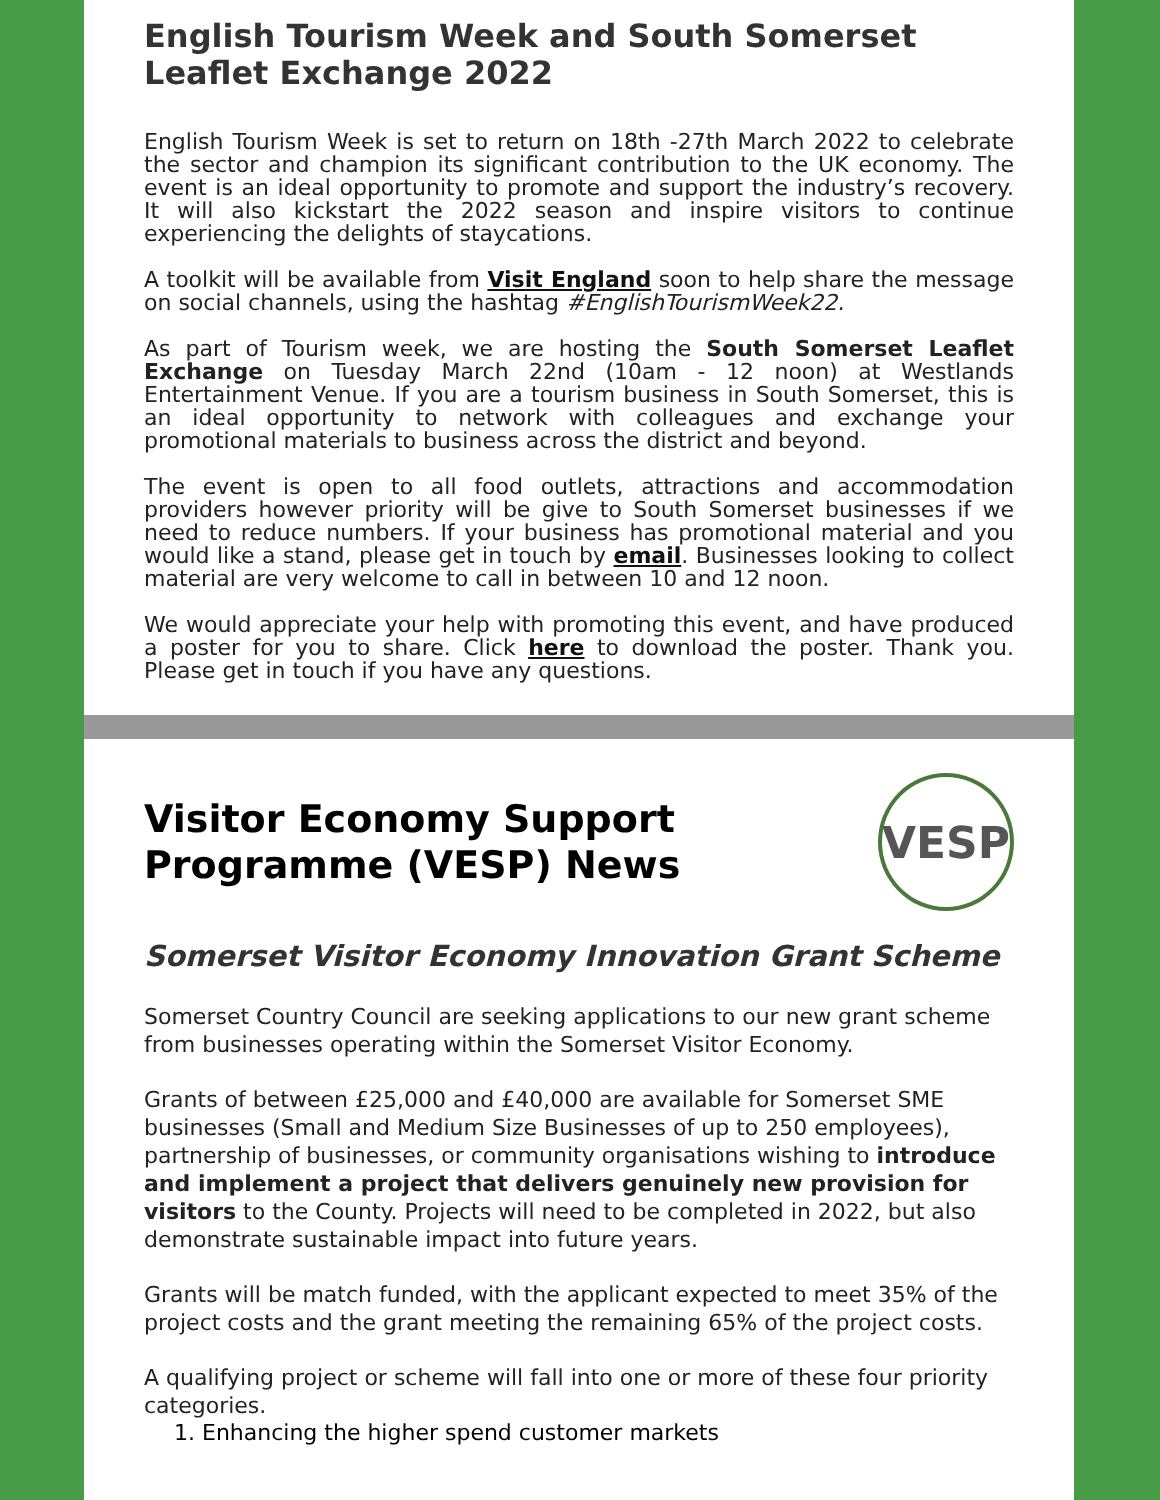English Tourism Week and South Somerset Leaflet Exchange 2022
English Tourism Week is set to return on 18th -27th March 2022 to celebrate the sector and champion its significant contribution to the UK economy. The event is an ideal opportunity to promote and support the industry’s recovery. It will also kickstart the 2022 season and inspire visitors to continue experiencing the delights of staycations.
A toolkit will be available from Visit England soon to help share the message on social channels, using the hashtag #EnglishTourismWeek22.
As part of Tourism week, we are hosting the South Somerset Leaflet Exchange on Tuesday March 22nd (10am - 12 noon) at Westlands Entertainment Venue. If you are a tourism business in South Somerset, this is an ideal opportunity to network with colleagues and exchange your promotional materials to business across the district and beyond.
The event is open to all food outlets, attractions and accommodation providers however priority will be give to South Somerset businesses if we need to reduce numbers. If your business has promotional material and you would like a stand, please get in touch by email. Businesses looking to collect material are very welcome to call in between 10 and 12 noon.
We would appreciate your help with promoting this event, and have produced a poster for you to share. Click here to download the poster. Thank you. Please get in touch if you have any questions.
Visitor Economy Support Programme (VESP) News
VESP
Somerset Visitor Economy Innovation Grant Scheme
Somerset Country Council are seeking applications to our new grant scheme from businesses operating within the Somerset Visitor Economy.
Grants of between £25,000 and £40,000 are available for Somerset SME businesses (Small and Medium Size Businesses of up to 250 employees), partnership of businesses, or community organisations wishing to introduce and implement a project that delivers genuinely new provision for visitors to the County. Projects will need to be completed in 2022, but also demonstrate sustainable impact into future years.
Grants will be match funded, with the applicant expected to meet 35% of the project costs and the grant meeting the remaining 65% of the project costs.
A qualifying project or scheme will fall into one or more of these four priority categories.
1. Enhancing the higher spend customer markets